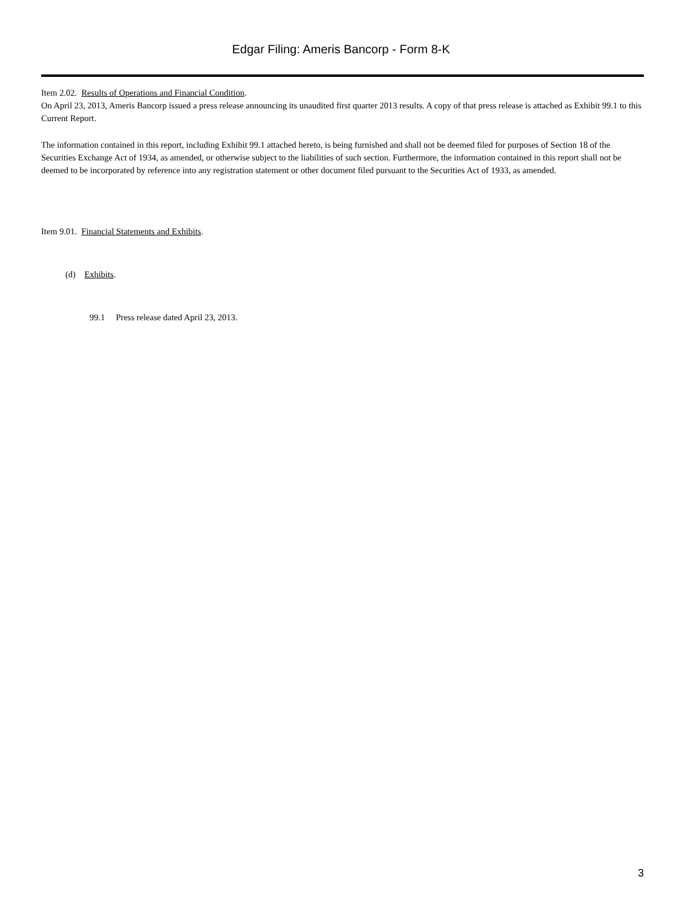Edgar Filing: Ameris Bancorp - Form 8-K
Item 2.02. Results of Operations and Financial Condition.
On April 23, 2013, Ameris Bancorp issued a press release announcing its unaudited first quarter 2013 results. A copy of that press release is attached as Exhibit 99.1 to this Current Report.
The information contained in this report, including Exhibit 99.1 attached hereto, is being furnished and shall not be deemed filed for purposes of Section 18 of the Securities Exchange Act of 1934, as amended, or otherwise subject to the liabilities of such section. Furthermore, the information contained in this report shall not be deemed to be incorporated by reference into any registration statement or other document filed pursuant to the Securities Act of 1933, as amended.
Item 9.01. Financial Statements and Exhibits.
(d) Exhibits.
99.1 Press release dated April 23, 2013.
3